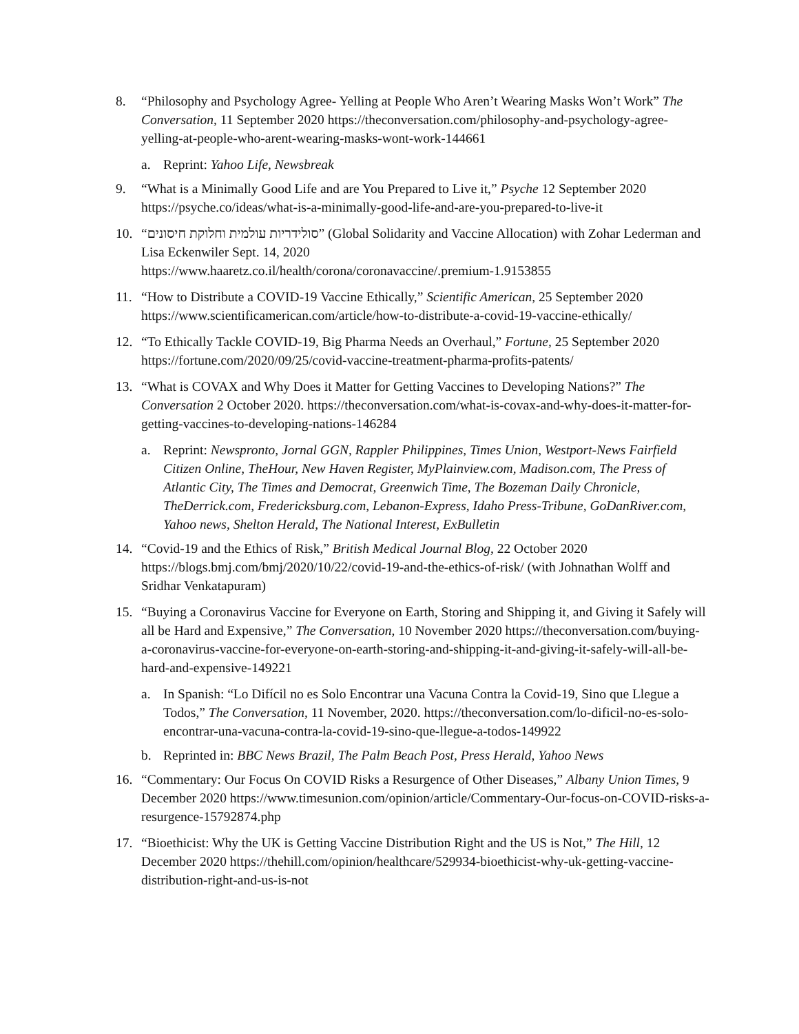8. “Philosophy and Psychology Agree- Yelling at People Who Aren’t Wearing Masks Won’t Work” The Conversation, 11 September 2020 https://theconversation.com/philosophy-and-psychology-agree-yelling-at-people-who-arent-wearing-masks-wont-work-144661
a. Reprint: Yahoo Life, Newsbreak
9. “What is a Minimally Good Life and are You Prepared to Live it,” Psyche 12 September 2020 https://psyche.co/ideas/what-is-a-minimally-good-life-and-are-you-prepared-to-live-it
10. “סולידריות עולמית וחלוקת חיסונים” (Global Solidarity and Vaccine Allocation) with Zohar Lederman and Lisa Eckenwiler Sept. 14, 2020
https://www.haaretz.co.il/health/corona/coronavaccine/.premium-1.9153855
11. “How to Distribute a COVID-19 Vaccine Ethically,” Scientific American, 25 September 2020 https://www.scientificamerican.com/article/how-to-distribute-a-covid-19-vaccine-ethically/
12. “To Ethically Tackle COVID-19, Big Pharma Needs an Overhaul,” Fortune, 25 September 2020 https://fortune.com/2020/09/25/covid-vaccine-treatment-pharma-profits-patents/
13. “What is COVAX and Why Does it Matter for Getting Vaccines to Developing Nations?” The Conversation 2 October 2020. https://theconversation.com/what-is-covax-and-why-does-it-matter-for-getting-vaccines-to-developing-nations-146284
a. Reprint: Newspronto, Jornal GGN, Rappler Philippines, Times Union, Westport-News Fairfield Citizen Online, TheHour, New Haven Register, MyPlainview.com, Madison.com, The Press of Atlantic City, The Times and Democrat, Greenwich Time, The Bozeman Daily Chronicle, TheDerrick.com, Fredericksburg.com, Lebanon-Express, Idaho Press-Tribune, GoDanRiver.com, Yahoo news, Shelton Herald, The National Interest, ExBulletin
14. “Covid-19 and the Ethics of Risk,” British Medical Journal Blog, 22 October 2020 https://blogs.bmj.com/bmj/2020/10/22/covid-19-and-the-ethics-of-risk/ (with Johnathan Wolff and Sridhar Venkatapuram)
15. “Buying a Coronavirus Vaccine for Everyone on Earth, Storing and Shipping it, and Giving it Safely will all be Hard and Expensive,” The Conversation, 10 November 2020 https://theconversation.com/buying-a-coronavirus-vaccine-for-everyone-on-earth-storing-and-shipping-it-and-giving-it-safely-will-all-be-hard-and-expensive-149221
a. In Spanish: “Lo Difícil no es Solo Encontrar una Vacuna Contra la Covid-19, Sino que Llegue a Todos,” The Conversation, 11 November, 2020. https://theconversation.com/lo-dificil-no-es-solo-encontrar-una-vacuna-contra-la-covid-19-sino-que-llegue-a-todos-149922
b. Reprinted in: BBC News Brazil, The Palm Beach Post, Press Herald, Yahoo News
16. “Commentary: Our Focus On COVID Risks a Resurgence of Other Diseases,” Albany Union Times, 9 December 2020 https://www.timesunion.com/opinion/article/Commentary-Our-focus-on-COVID-risks-a-resurgence-15792874.php
17. “Bioethicist: Why the UK is Getting Vaccine Distribution Right and the US is Not,” The Hill, 12 December 2020 https://thehill.com/opinion/healthcare/529934-bioethicist-why-uk-getting-vaccine-distribution-right-and-us-is-not